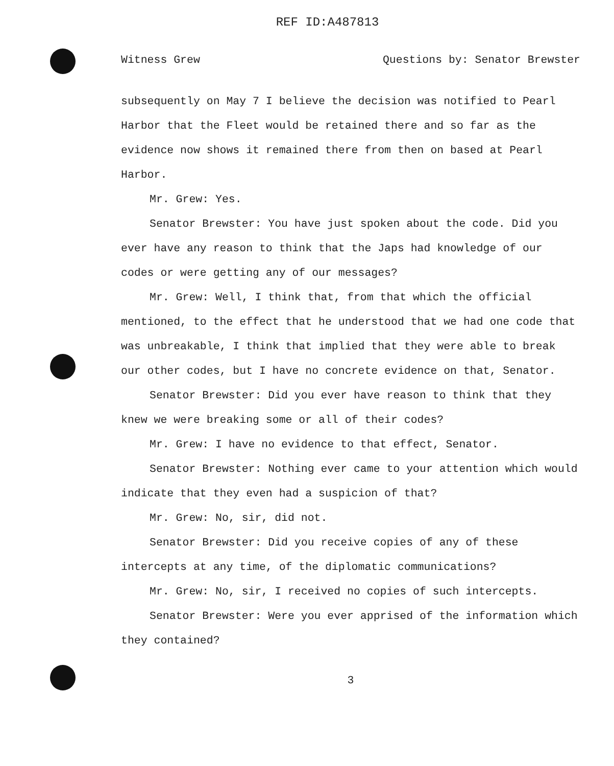REF ID:A487813
Witness Grew Questions by: Senator Brewster
subsequently on May 7 I believe the decision was notified to Pearl Harbor that the Fleet would be retained there and so far as the evidence now shows it remained there from then on based at Pearl Harbor.
Mr. Grew: Yes.
Senator Brewster: You have just spoken about the code. Did you ever have any reason to think that the Japs had knowledge of our codes or were getting any of our messages?
Mr. Grew: Well, I think that, from that which the official mentioned, to the effect that he understood that we had one code that was unbreakable, I think that implied that they were able to break our other codes, but I have no concrete evidence on that, Senator.
Senator Brewster: Did you ever have reason to think that they knew we were breaking some or all of their codes?
Mr. Grew: I have no evidence to that effect, Senator.
Senator Brewster: Nothing ever came to your attention which would indicate that they even had a suspicion of that?
Mr. Grew: No, sir, did not.
Senator Brewster: Did you receive copies of any of these intercepts at any time, of the diplomatic communications?
Mr. Grew: No, sir, I received no copies of such intercepts.
Senator Brewster: Were you ever apprised of the information which they contained?
3